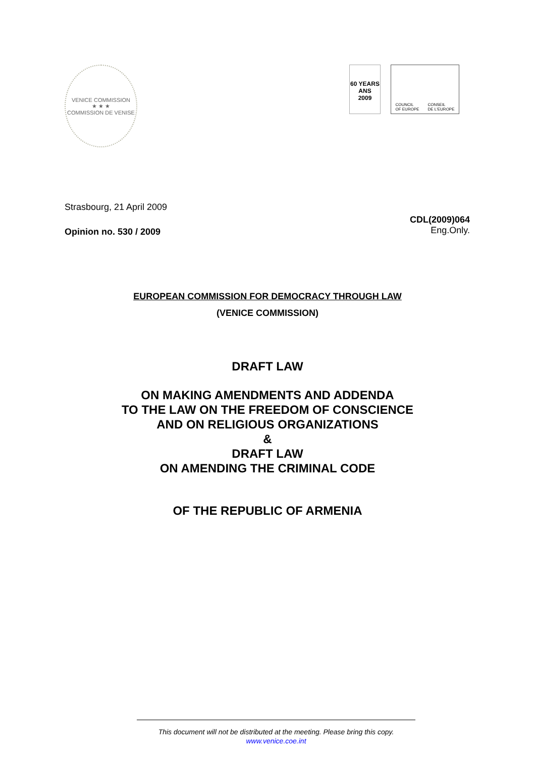VENICE COMMISSION
★ ★ ★
COMMISSION DE VENISE
60 YEARS ANS
2009
COUNCIL
OF EUROPE CONSEIL
DE L'EUROPE
Strasbourg, 21 April 2009
Opinion no. 530 / 2009
CDL(2009)064
Eng.Only.
EUROPEAN COMMISSION FOR DEMOCRACY THROUGH LAW
(VENICE COMMISSION)
DRAFT LAW
ON MAKING AMENDMENTS AND ADDENDA
TO THE LAW ON THE FREEDOM OF CONSCIENCE
AND ON RELIGIOUS ORGANIZATIONS
&
DRAFT LAW
ON AMENDING THE CRIMINAL CODE
OF THE REPUBLIC OF ARMENIA
This document will not be distributed at the meeting. Please bring this copy.
www.venice.coe.int